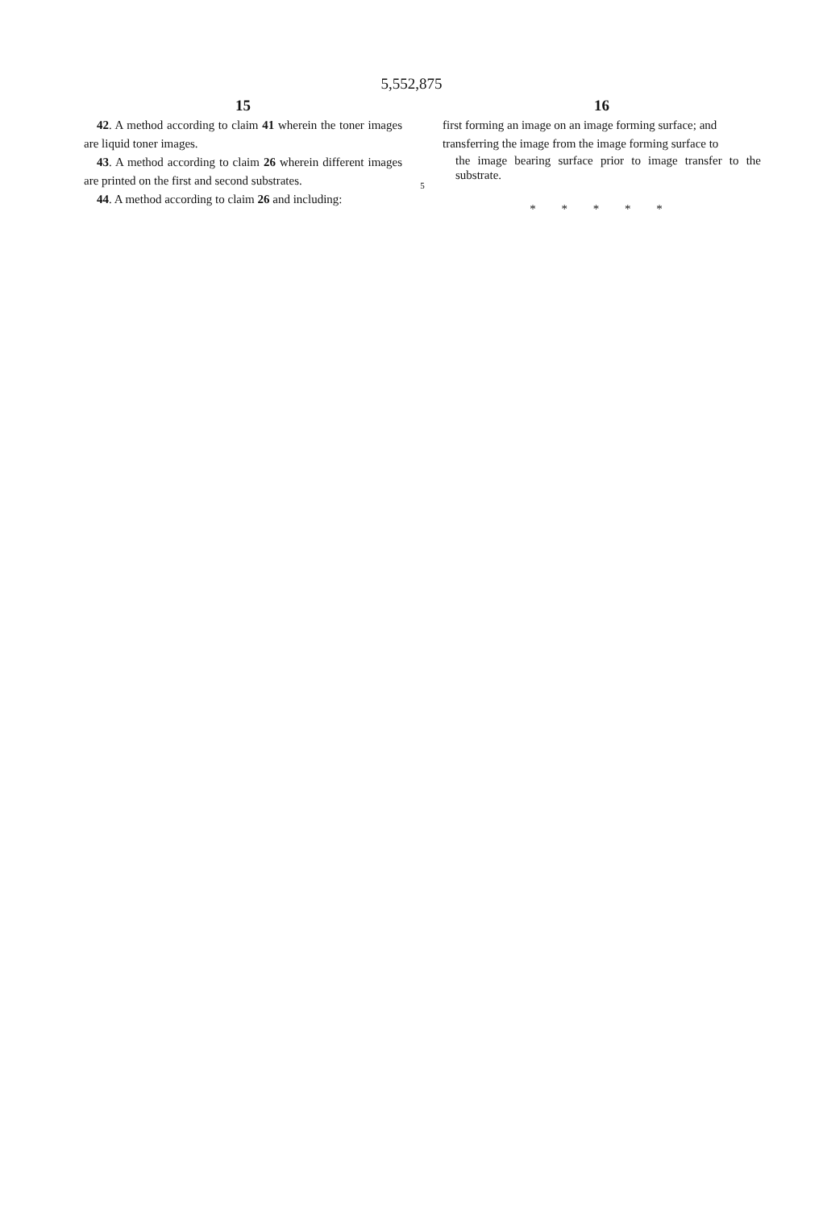5,552,875
15
42. A method according to claim 41 wherein the toner images are liquid toner images.
43. A method according to claim 26 wherein different images are printed on the first and second substrates.
44. A method according to claim 26 and including:
5
16
first forming an image on an image forming surface; and
transferring the image from the image forming surface to
the image bearing surface prior to image transfer to the substrate.
* * * * *